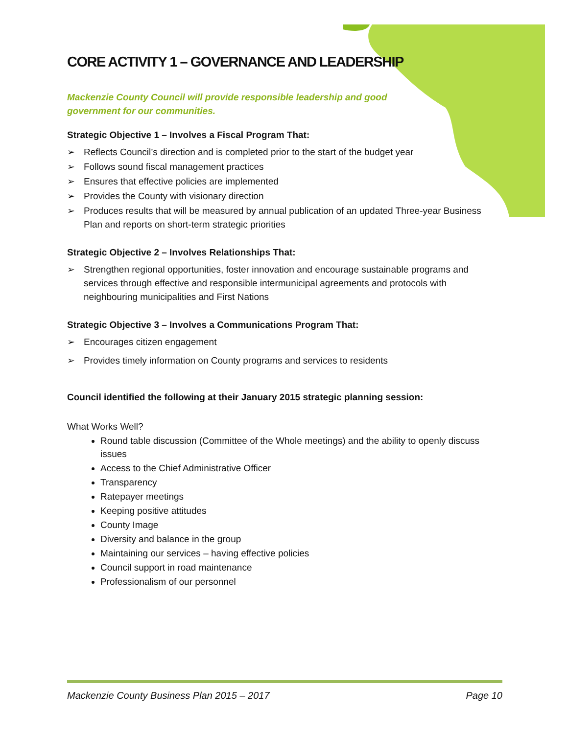CORE ACTIVITY 1 – GOVERNANCE AND LEADERSHIP
Mackenzie County Council will provide responsible leadership and good government for our communities.
Strategic Objective 1 – Involves a Fiscal Program That:
➢ Reflects Council’s direction and is completed prior to the start of the budget year
➢ Follows sound fiscal management practices
➢ Ensures that effective policies are implemented
➢ Provides the County with visionary direction
➢ Produces results that will be measured by annual publication of an updated Three-year Business Plan and reports on short-term strategic priorities
Strategic Objective 2 – Involves Relationships That:
➢ Strengthen regional opportunities, foster innovation and encourage sustainable programs and services through effective and responsible intermunicipal agreements and protocols with neighbouring municipalities and First Nations
Strategic Objective 3 – Involves a Communications Program That:
➢ Encourages citizen engagement
➢ Provides timely information on County programs and services to residents
Council identified the following at their January 2015 strategic planning session:
What Works Well?
Round table discussion (Committee of the Whole meetings) and the ability to openly discuss issues
Access to the Chief Administrative Officer
Transparency
Ratepayer meetings
Keeping positive attitudes
County Image
Diversity and balance in the group
Maintaining our services – having effective policies
Council support in road maintenance
Professionalism of our personnel
Mackenzie County Business Plan 2015 – 2017 Page 10